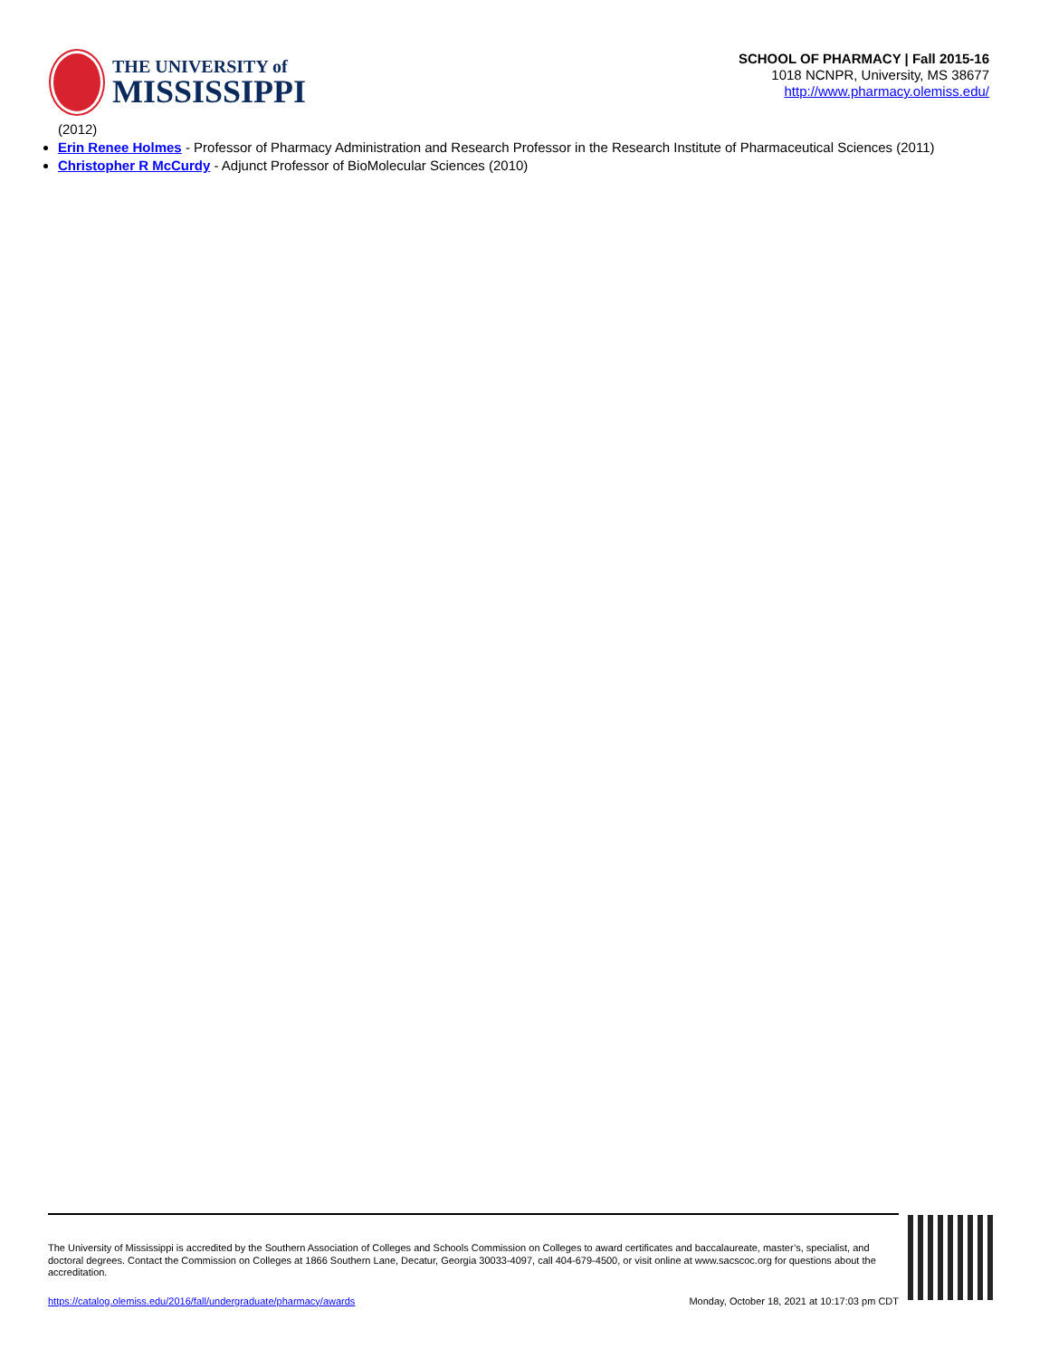THE UNIVERSITY of
MISSISSIPPI
SCHOOL OF PHARMACY | Fall 2015-16
1018 NCNPR, University, MS 38677
http://www.pharmacy.olemiss.edu/
(2012)
Erin Renee Holmes - Professor of Pharmacy Administration and Research Professor in the Research Institute of Pharmaceutical Sciences (2011)
Christopher R McCurdy - Adjunct Professor of BioMolecular Sciences (2010)
The University of Mississippi is accredited by the Southern Association of Colleges and Schools Commission on Colleges to award certificates and baccalaureate, master’s, specialist, and doctoral degrees. Contact the Commission on Colleges at 1866 Southern Lane, Decatur, Georgia 30033-4097, call 404-679-4500, or visit online at www.sacscoc.org for questions about the accreditation.
https://catalog.olemiss.edu/2016/fall/undergraduate/pharmacy/awards Monday, October 18, 2021 at 10:17:03 pm CDT